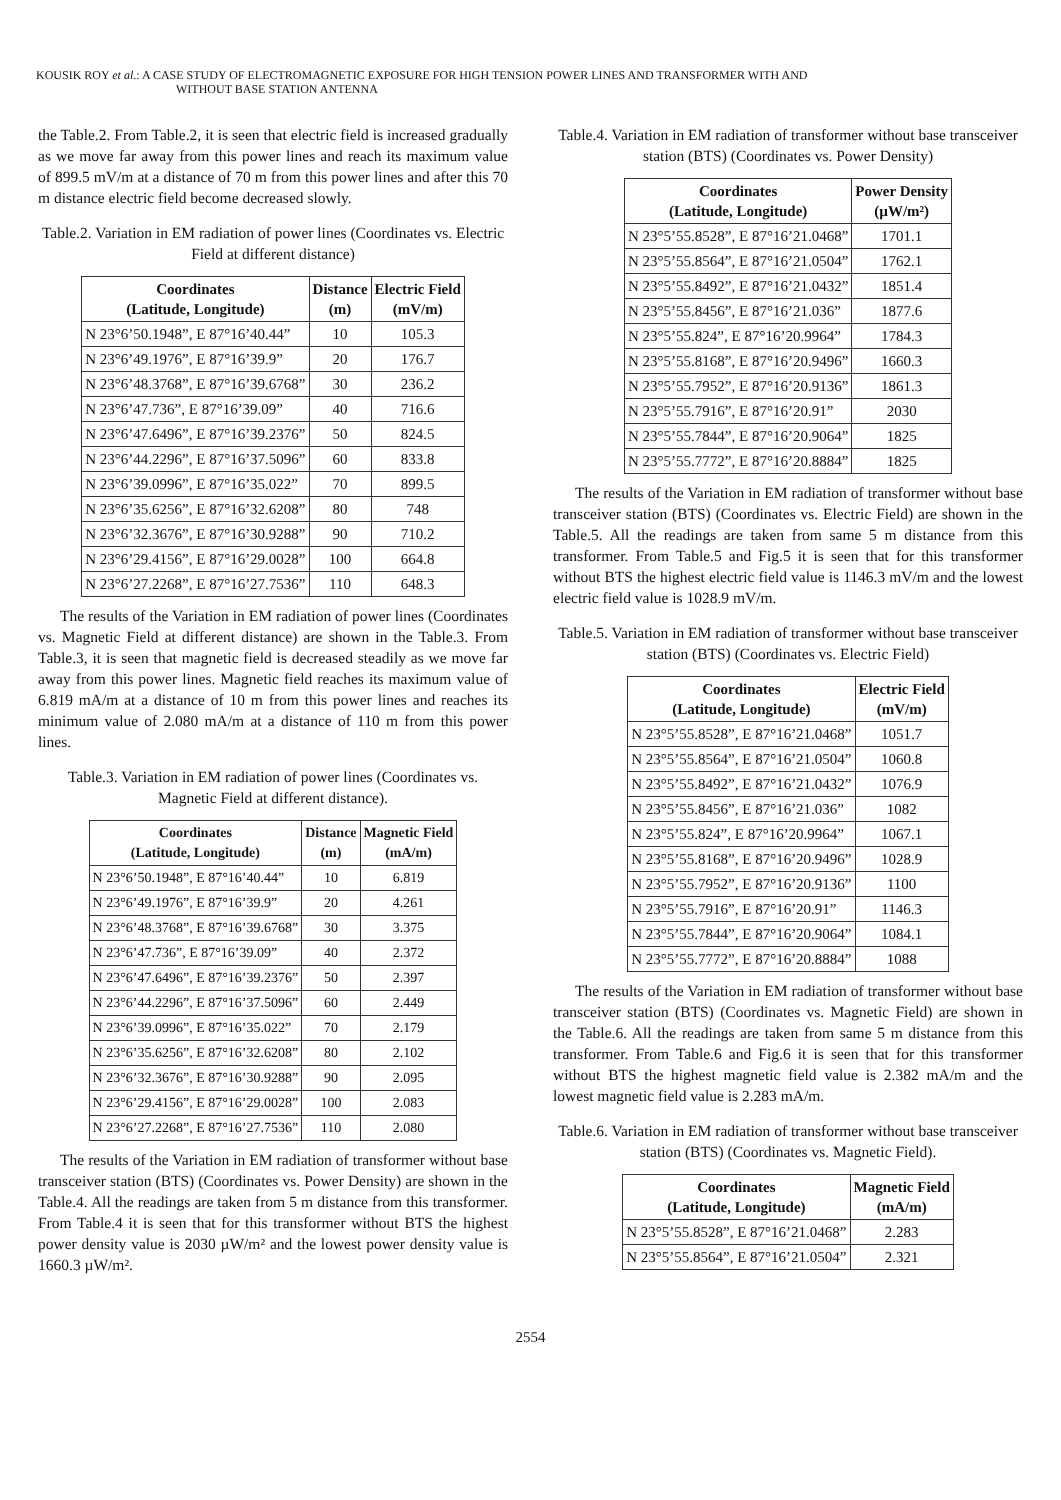KOUSIK ROY et al.: A CASE STUDY OF ELECTROMAGNETIC EXPOSURE FOR HIGH TENSION POWER LINES AND TRANSFORMER WITH AND
WITHOUT BASE STATION ANTENNA
the Table.2. From Table.2, it is seen that electric field is increased gradually as we move far away from this power lines and reach its maximum value of 899.5 mV/m at a distance of 70 m from this power lines and after this 70 m distance electric field become decreased slowly.
Table.2. Variation in EM radiation of power lines (Coordinates vs. Electric Field at different distance)
| Coordinates (Latitude, Longitude) | Distance (m) | Electric Field (mV/m) |
| --- | --- | --- |
| N 23°6’50.1948”, E 87°16’40.44” | 10 | 105.3 |
| N 23°6’49.1976”, E 87°16’39.9” | 20 | 176.7 |
| N 23°6’48.3768”, E 87°16’39.6768” | 30 | 236.2 |
| N 23°6’47.736”, E 87°16’39.09” | 40 | 716.6 |
| N 23°6’47.6496”, E 87°16’39.2376” | 50 | 824.5 |
| N 23°6’44.2296”, E 87°16’37.5096” | 60 | 833.8 |
| N 23°6’39.0996”, E 87°16’35.022” | 70 | 899.5 |
| N 23°6’35.6256”, E 87°16’32.6208” | 80 | 748 |
| N 23°6’32.3676”, E 87°16’30.9288” | 90 | 710.2 |
| N 23°6’29.4156”, E 87°16’29.0028” | 100 | 664.8 |
| N 23°6’27.2268”, E 87°16’27.7536” | 110 | 648.3 |
The results of the Variation in EM radiation of power lines (Coordinates vs. Magnetic Field at different distance) are shown in the Table.3. From Table.3, it is seen that magnetic field is decreased steadily as we move far away from this power lines. Magnetic field reaches its maximum value of 6.819 mA/m at a distance of 10 m from this power lines and reaches its minimum value of 2.080 mA/m at a distance of 110 m from this power lines.
Table.3. Variation in EM radiation of power lines (Coordinates vs. Magnetic Field at different distance).
| Coordinates (Latitude, Longitude) | Distance (m) | Magnetic Field (mA/m) |
| --- | --- | --- |
| N 23°6’50.1948”, E 87°16’40.44” | 10 | 6.819 |
| N 23°6’49.1976”, E 87°16’39.9” | 20 | 4.261 |
| N 23°6’48.3768”, E 87°16’39.6768” | 30 | 3.375 |
| N 23°6’47.736”, E 87°16’39.09” | 40 | 2.372 |
| N 23°6’47.6496”, E 87°16’39.2376” | 50 | 2.397 |
| N 23°6’44.2296”, E 87°16’37.5096” | 60 | 2.449 |
| N 23°6’39.0996”, E 87°16’35.022” | 70 | 2.179 |
| N 23°6’35.6256”, E 87°16’32.6208” | 80 | 2.102 |
| N 23°6’32.3676”, E 87°16’30.9288” | 90 | 2.095 |
| N 23°6’29.4156”, E 87°16’29.0028” | 100 | 2.083 |
| N 23°6’27.2268”, E 87°16’27.7536” | 110 | 2.080 |
The results of the Variation in EM radiation of transformer without base transceiver station (BTS) (Coordinates vs. Power Density) are shown in the Table.4. All the readings are taken from 5 m distance from this transformer. From Table.4 it is seen that for this transformer without BTS the highest power density value is 2030 µW/m² and the lowest power density value is 1660.3 µW/m².
Table.4. Variation in EM radiation of transformer without base transceiver station (BTS) (Coordinates vs. Power Density)
| Coordinates (Latitude, Longitude) | Power Density (µW/m²) |
| --- | --- |
| N 23°5’55.8528”, E 87°16’21.0468” | 1701.1 |
| N 23°5’55.8564”, E 87°16’21.0504” | 1762.1 |
| N 23°5’55.8492”, E 87°16’21.0432” | 1851.4 |
| N 23°5’55.8456”, E 87°16’21.036” | 1877.6 |
| N 23°5’55.824”, E 87°16’20.9964” | 1784.3 |
| N 23°5’55.8168”, E 87°16’20.9496” | 1660.3 |
| N 23°5’55.7952”, E 87°16’20.9136” | 1861.3 |
| N 23°5’55.7916”, E 87°16’20.91” | 2030 |
| N 23°5’55.7844”, E 87°16’20.9064” | 1825 |
| N 23°5’55.7772”, E 87°16’20.8884” | 1825 |
The results of the Variation in EM radiation of transformer without base transceiver station (BTS) (Coordinates vs. Electric Field) are shown in the Table.5. All the readings are taken from same 5 m distance from this transformer. From Table.5 and Fig.5 it is seen that for this transformer without BTS the highest electric field value is 1146.3 mV/m and the lowest electric field value is 1028.9 mV/m.
Table.5. Variation in EM radiation of transformer without base transceiver station (BTS) (Coordinates vs. Electric Field)
| Coordinates (Latitude, Longitude) | Electric Field (mV/m) |
| --- | --- |
| N 23°5’55.8528”, E 87°16’21.0468” | 1051.7 |
| N 23°5’55.8564”, E 87°16’21.0504” | 1060.8 |
| N 23°5’55.8492”, E 87°16’21.0432” | 1076.9 |
| N 23°5’55.8456”, E 87°16’21.036” | 1082 |
| N 23°5’55.824”, E 87°16’20.9964” | 1067.1 |
| N 23°5’55.8168”, E 87°16’20.9496” | 1028.9 |
| N 23°5’55.7952”, E 87°16’20.9136” | 1100 |
| N 23°5’55.7916”, E 87°16’20.91” | 1146.3 |
| N 23°5’55.7844”, E 87°16’20.9064” | 1084.1 |
| N 23°5’55.7772”, E 87°16’20.8884” | 1088 |
The results of the Variation in EM radiation of transformer without base transceiver station (BTS) (Coordinates vs. Magnetic Field) are shown in the Table.6. All the readings are taken from same 5 m distance from this transformer. From Table.6 and Fig.6 it is seen that for this transformer without BTS the highest magnetic field value is 2.382 mA/m and the lowest magnetic field value is 2.283 mA/m.
Table.6. Variation in EM radiation of transformer without base transceiver station (BTS) (Coordinates vs. Magnetic Field).
| Coordinates (Latitude, Longitude) | Magnetic Field (mA/m) |
| --- | --- |
| N 23°5’55.8528”, E 87°16’21.0468” | 2.283 |
| N 23°5’55.8564”, E 87°16’21.0504” | 2.321 |
2554